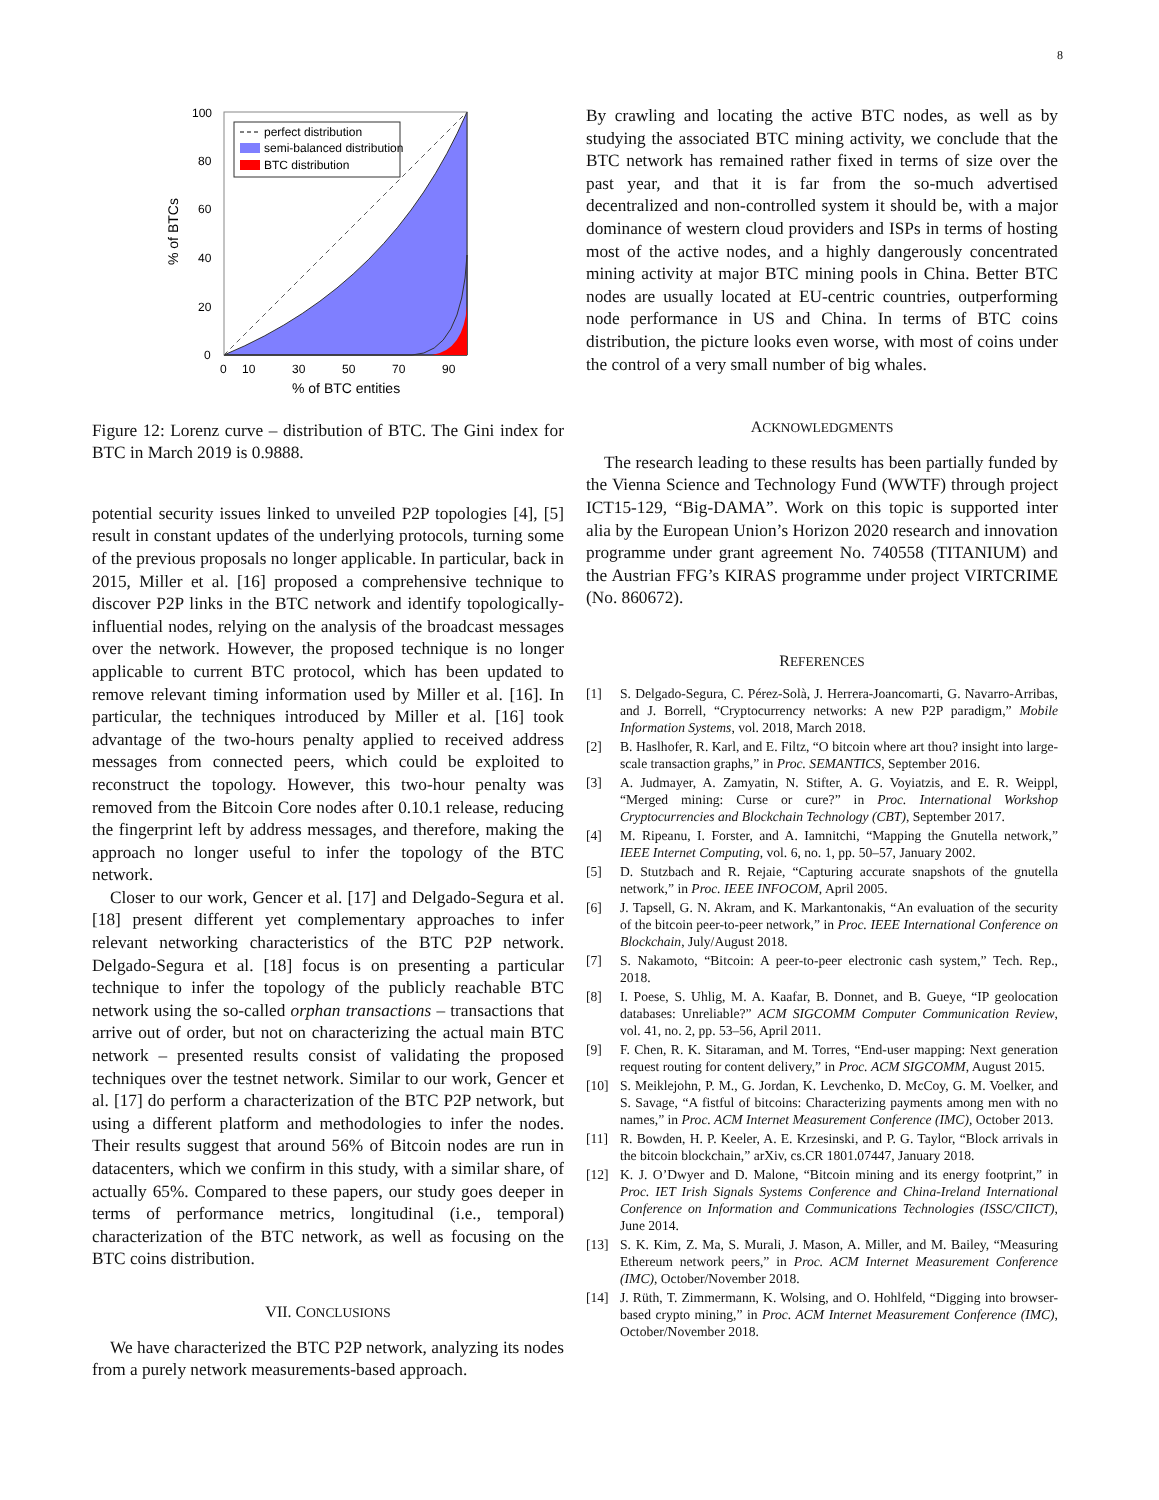8
perfect distribution
semi-balanced distribution
BTC distribution
100
80
60
40
20
0
0
10
30
50
70
90
% of BTC entities
% of BTCs
Figure 12: Lorenz curve – distribution of BTC. The Gini index for BTC in March 2019 is 0.9888.
potential security issues linked to unveiled P2P topologies [4], [5] result in constant updates of the underlying protocols, turning some of the previous proposals no longer applicable. In particular, back in 2015, Miller et al. [16] proposed a comprehensive technique to discover P2P links in the BTC network and identify topologically-influential nodes, relying on the analysis of the broadcast messages over the network. However, the proposed technique is no longer applicable to current BTC protocol, which has been updated to remove relevant timing information used by Miller et al. [16]. In particular, the techniques introduced by Miller et al. [16] took advantage of the two-hours penalty applied to received address messages from connected peers, which could be exploited to reconstruct the topology. However, this two-hour penalty was removed from the Bitcoin Core nodes after 0.10.1 release, reducing the fingerprint left by address messages, and therefore, making the approach no longer useful to infer the topology of the BTC network.
Closer to our work, Gencer et al. [17] and Delgado-Segura et al. [18] present different yet complementary approaches to infer relevant networking characteristics of the BTC P2P network. Delgado-Segura et al. [18] focus is on presenting a particular technique to infer the topology of the publicly reachable BTC network using the so-called orphan transactions – transactions that arrive out of order, but not on characterizing the actual main BTC network – presented results consist of validating the proposed techniques over the testnet network. Similar to our work, Gencer et al. [17] do perform a characterization of the BTC P2P network, but using a different platform and methodologies to infer the nodes. Their results suggest that around 56% of Bitcoin nodes are run in datacenters, which we confirm in this study, with a similar share, of actually 65%. Compared to these papers, our study goes deeper in terms of performance metrics, longitudinal (i.e., temporal) characterization of the BTC network, as well as focusing on the BTC coins distribution.
VII. CONCLUSIONS
We have characterized the BTC P2P network, analyzing its nodes from a purely network measurements-based approach.
By crawling and locating the active BTC nodes, as well as by studying the associated BTC mining activity, we conclude that the BTC network has remained rather fixed in terms of size over the past year, and that it is far from the so-much advertised decentralized and non-controlled system it should be, with a major dominance of western cloud providers and ISPs in terms of hosting most of the active nodes, and a highly dangerously concentrated mining activity at major BTC mining pools in China. Better BTC nodes are usually located at EU-centric countries, outperforming node performance in US and China. In terms of BTC coins distribution, the picture looks even worse, with most of coins under the control of a very small number of big whales.
ACKNOWLEDGMENTS
The research leading to these results has been partially funded by the Vienna Science and Technology Fund (WWTF) through project ICT15-129, “Big-DAMA”. Work on this topic is supported inter alia by the European Union’s Horizon 2020 research and innovation programme under grant agreement No. 740558 (TITANIUM) and the Austrian FFG’s KIRAS programme under project VIRTCRIME (No. 860672).
REFERENCES
[1] S. Delgado-Segura, C. Pérez-Solà, J. Herrera-Joancomarti, G. Navarro-Arribas, and J. Borrell, “Cryptocurrency networks: A new P2P paradigm,” Mobile Information Systems, vol. 2018, March 2018.
[2] B. Haslhofer, R. Karl, and E. Filtz, “O bitcoin where art thou? insight into large-scale transaction graphs,” in Proc. SEMANTICS, September 2016.
[3] A. Judmayer, A. Zamyatin, N. Stifter, A. G. Voyiatzis, and E. R. Weippl, “Merged mining: Curse or cure?” in Proc. International Workshop Cryptocurrencies and Blockchain Technology (CBT), September 2017.
[4] M. Ripeanu, I. Forster, and A. Iamnitchi, “Mapping the Gnutella network,” IEEE Internet Computing, vol. 6, no. 1, pp. 50–57, January 2002.
[5] D. Stutzbach and R. Rejaie, “Capturing accurate snapshots of the gnutella network,” in Proc. IEEE INFOCOM, April 2005.
[6] J. Tapsell, G. N. Akram, and K. Markantonakis, “An evaluation of the security of the bitcoin peer-to-peer network,” in Proc. IEEE International Conference on Blockchain, July/August 2018.
[7] S. Nakamoto, “Bitcoin: A peer-to-peer electronic cash system,” Tech. Rep., 2018.
[8] I. Poese, S. Uhlig, M. A. Kaafar, B. Donnet, and B. Gueye, “IP geolocation databases: Unreliable?” ACM SIGCOMM Computer Communication Review, vol. 41, no. 2, pp. 53–56, April 2011.
[9] F. Chen, R. K. Sitaraman, and M. Torres, “End-user mapping: Next generation request routing for content delivery,” in Proc. ACM SIGCOMM, August 2015.
[10] S. Meiklejohn, P. M., G. Jordan, K. Levchenko, D. McCoy, G. M. Voelker, and S. Savage, “A fistful of bitcoins: Characterizing payments among men with no names,” in Proc. ACM Internet Measurement Conference (IMC), October 2013.
[11] R. Bowden, H. P. Keeler, A. E. Krzesinski, and P. G. Taylor, “Block arrivals in the bitcoin blockchain,” arXiv, cs.CR 1801.07447, January 2018.
[12] K. J. O’Dwyer and D. Malone, “Bitcoin mining and its energy footprint,” in Proc. IET Irish Signals Systems Conference and China-Ireland International Conference on Information and Communications Technologies (ISSC/CIICT), June 2014.
[13] S. K. Kim, Z. Ma, S. Murali, J. Mason, A. Miller, and M. Bailey, “Measuring Ethereum network peers,” in Proc. ACM Internet Measurement Conference (IMC), October/November 2018.
[14] J. Rüth, T. Zimmermann, K. Wolsing, and O. Hohlfeld, “Digging into browser-based crypto mining,” in Proc. ACM Internet Measurement Conference (IMC), October/November 2018.